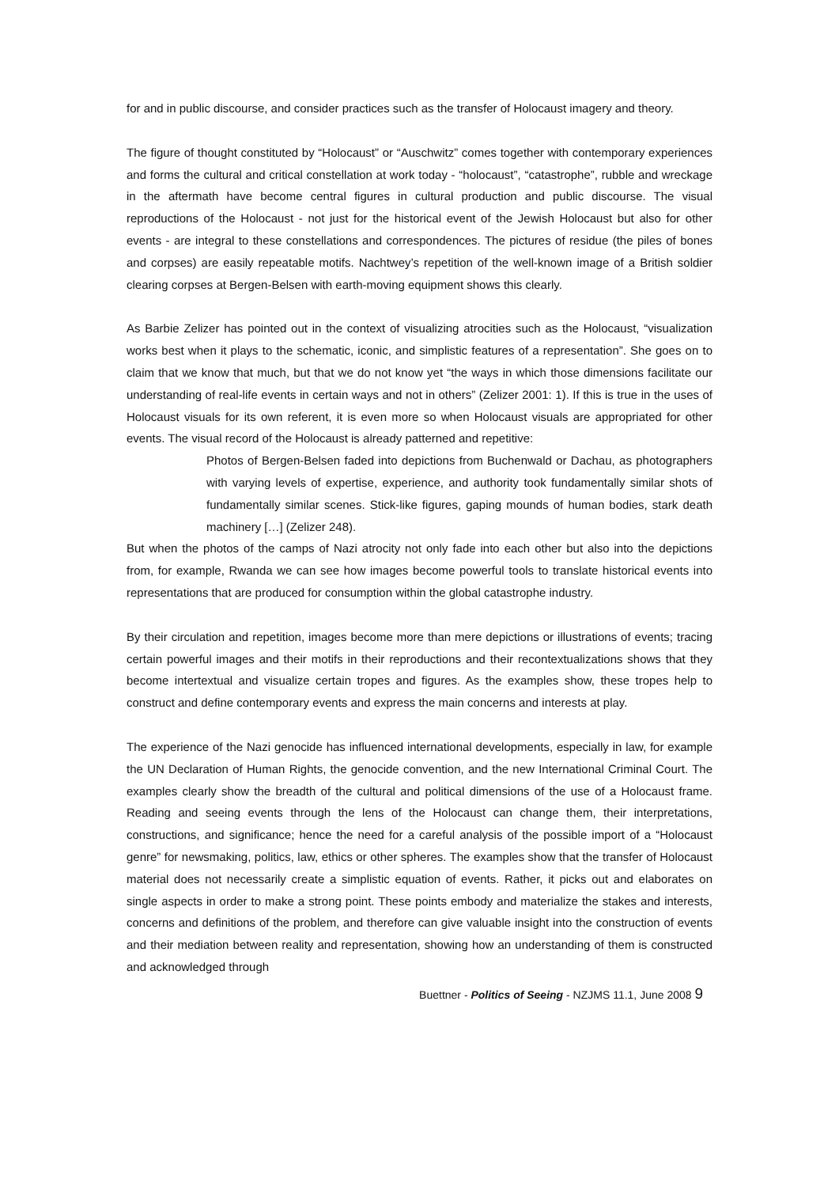for and in public discourse, and consider practices such as the transfer of Holocaust imagery and theory.
The figure of thought constituted by “Holocaust” or “Auschwitz” comes together with contemporary experiences and forms the cultural and critical constellation at work today - “holocaust”, “catastrophe”, rubble and wreckage in the aftermath have become central figures in cultural production and public discourse. The visual reproductions of the Holocaust - not just for the historical event of the Jewish Holocaust but also for other events - are integral to these constellations and correspondences. The pictures of residue (the piles of bones and corpses) are easily repeatable motifs. Nachtwey’s repetition of the well-known image of a British soldier clearing corpses at Bergen-Belsen with earth-moving equipment shows this clearly.
As Barbie Zelizer has pointed out in the context of visualizing atrocities such as the Holocaust, “visualization works best when it plays to the schematic, iconic, and simplistic features of a representation”. She goes on to claim that we know that much, but that we do not know yet “the ways in which those dimensions facilitate our understanding of real-life events in certain ways and not in others” (Zelizer 2001: 1). If this is true in the uses of Holocaust visuals for its own referent, it is even more so when Holocaust visuals are appropriated for other events. The visual record of the Holocaust is already patterned and repetitive:
Photos of Bergen-Belsen faded into depictions from Buchenwald or Dachau, as photographers with varying levels of expertise, experience, and authority took fundamentally similar shots of fundamentally similar scenes. Stick-like figures, gaping mounds of human bodies, stark death machinery […] (Zelizer 248).
But when the photos of the camps of Nazi atrocity not only fade into each other but also into the depictions from, for example, Rwanda we can see how images become powerful tools to translate historical events into representations that are produced for consumption within the global catastrophe industry.
By their circulation and repetition, images become more than mere depictions or illustrations of events; tracing certain powerful images and their motifs in their reproductions and their recontextualizations shows that they become intertextual and visualize certain tropes and figures. As the examples show, these tropes help to construct and define contemporary events and express the main concerns and interests at play.
The experience of the Nazi genocide has influenced international developments, especially in law, for example the UN Declaration of Human Rights, the genocide convention, and the new International Criminal Court. The examples clearly show the breadth of the cultural and political dimensions of the use of a Holocaust frame. Reading and seeing events through the lens of the Holocaust can change them, their interpretations, constructions, and significance; hence the need for a careful analysis of the possible import of a “Holocaust genre” for newsmaking, politics, law, ethics or other spheres. The examples show that the transfer of Holocaust material does not necessarily create a simplistic equation of events. Rather, it picks out and elaborates on single aspects in order to make a strong point. These points embody and materialize the stakes and interests, concerns and definitions of the problem, and therefore can give valuable insight into the construction of events and their mediation between reality and representation, showing how an understanding of them is constructed and acknowledged through
Buettner - Politics of Seeing - NZJMS 11.1, June 2008 9